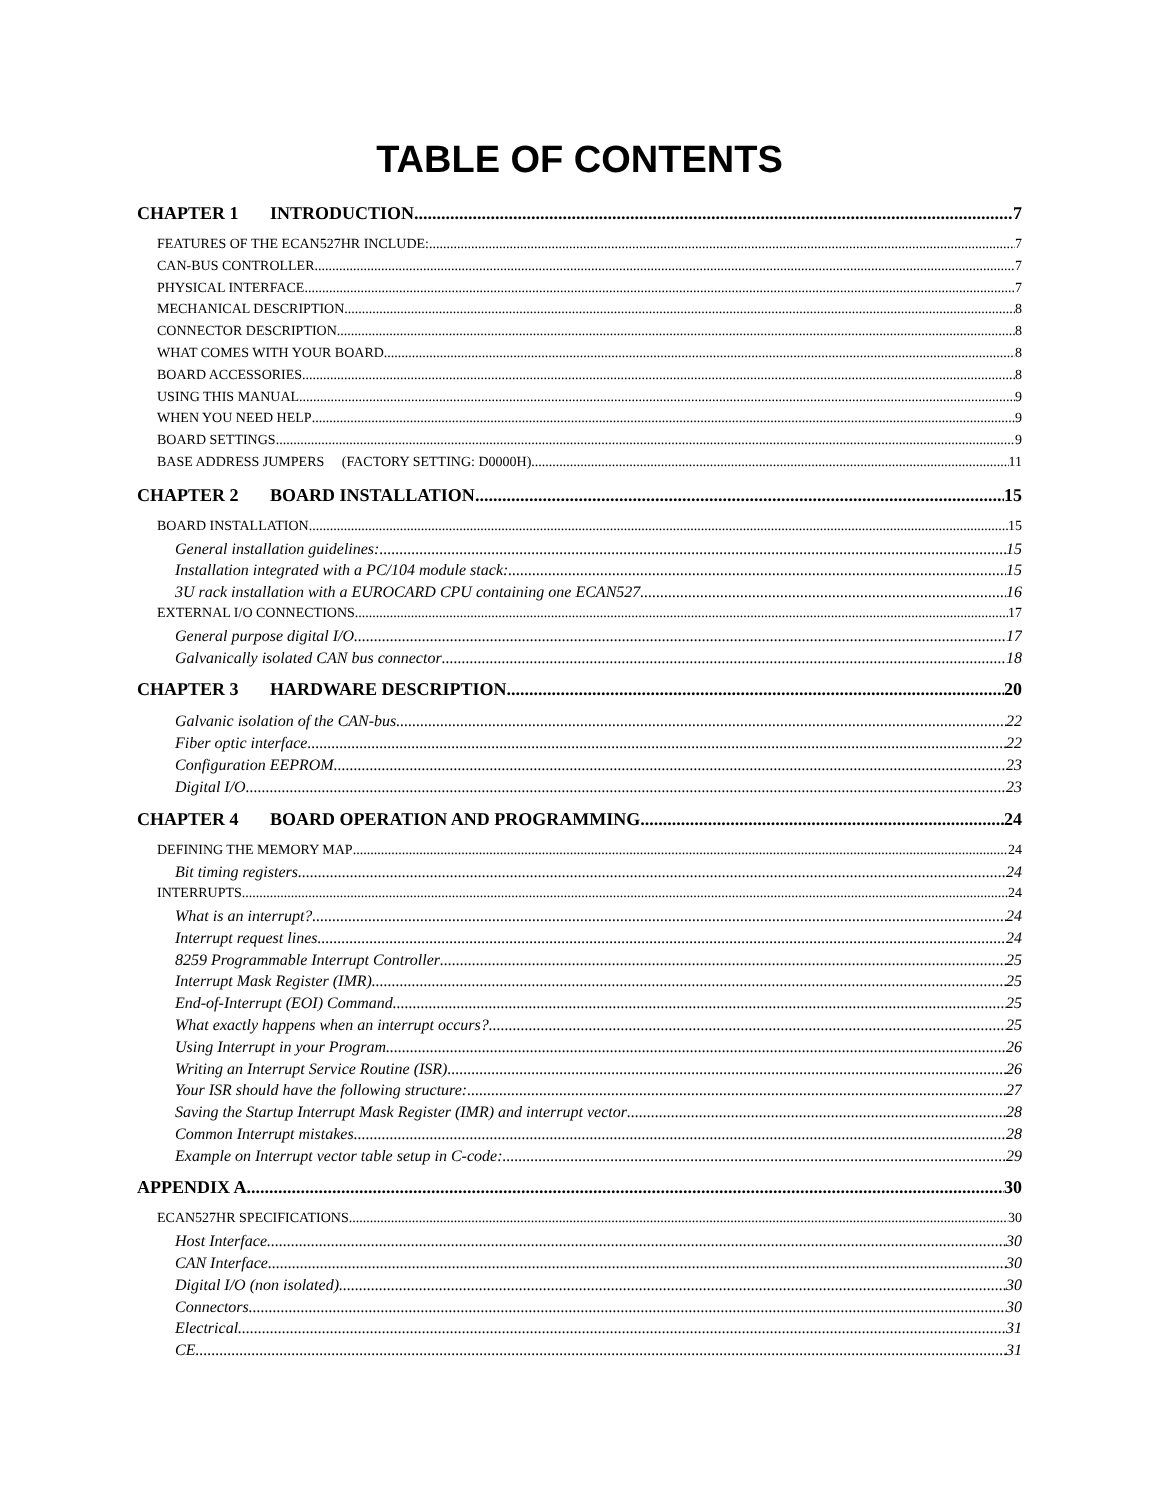TABLE OF CONTENTS
CHAPTER 1 INTRODUCTION 7
FEATURES OF THE ECAN527HR INCLUDE: 7
CAN-BUS CONTROLLER 7
PHYSICAL INTERFACE 7
MECHANICAL DESCRIPTION 8
CONNECTOR DESCRIPTION 8
WHAT COMES WITH YOUR BOARD 8
BOARD ACCESSORIES 8
USING THIS MANUAL 9
WHEN YOU NEED HELP 9
BOARD SETTINGS 9
BASE ADDRESS JUMPERS (FACTORY SETTING: D0000H) 11
CHAPTER 2 BOARD INSTALLATION 15
BOARD INSTALLATION 15
General installation guidelines: 15
Installation integrated with a PC/104 module stack: 15
3U rack installation with a EUROCARD CPU containing one ECAN527 16
EXTERNAL I/O CONNECTIONS 17
General purpose digital I/O 17
Galvanically isolated CAN bus connector 18
CHAPTER 3 HARDWARE DESCRIPTION 20
Galvanic isolation of the CAN-bus 22
Fiber optic interface 22
Configuration EEPROM 23
Digital I/O 23
CHAPTER 4 BOARD OPERATION AND PROGRAMMING 24
DEFINING THE MEMORY MAP 24
Bit timing registers 24
INTERRUPTS 24
What is an interrupt? 24
Interrupt request lines 24
8259 Programmable Interrupt Controller 25
Interrupt Mask Register (IMR) 25
End-of-Interrupt (EOI) Command 25
What exactly happens when an interrupt occurs? 25
Using Interrupt in your Program 26
Writing an Interrupt Service Routine (ISR) 26
Your ISR should have the following structure: 27
Saving the Startup Interrupt Mask Register (IMR) and interrupt vector 28
Common Interrupt mistakes 28
Example on Interrupt vector table setup in C-code: 29
APPENDIX A 30
ECAN527HR SPECIFICATIONS 30
Host Interface 30
CAN Interface 30
Digital I/O (non isolated) 30
Connectors 30
Electrical 31
CE 31